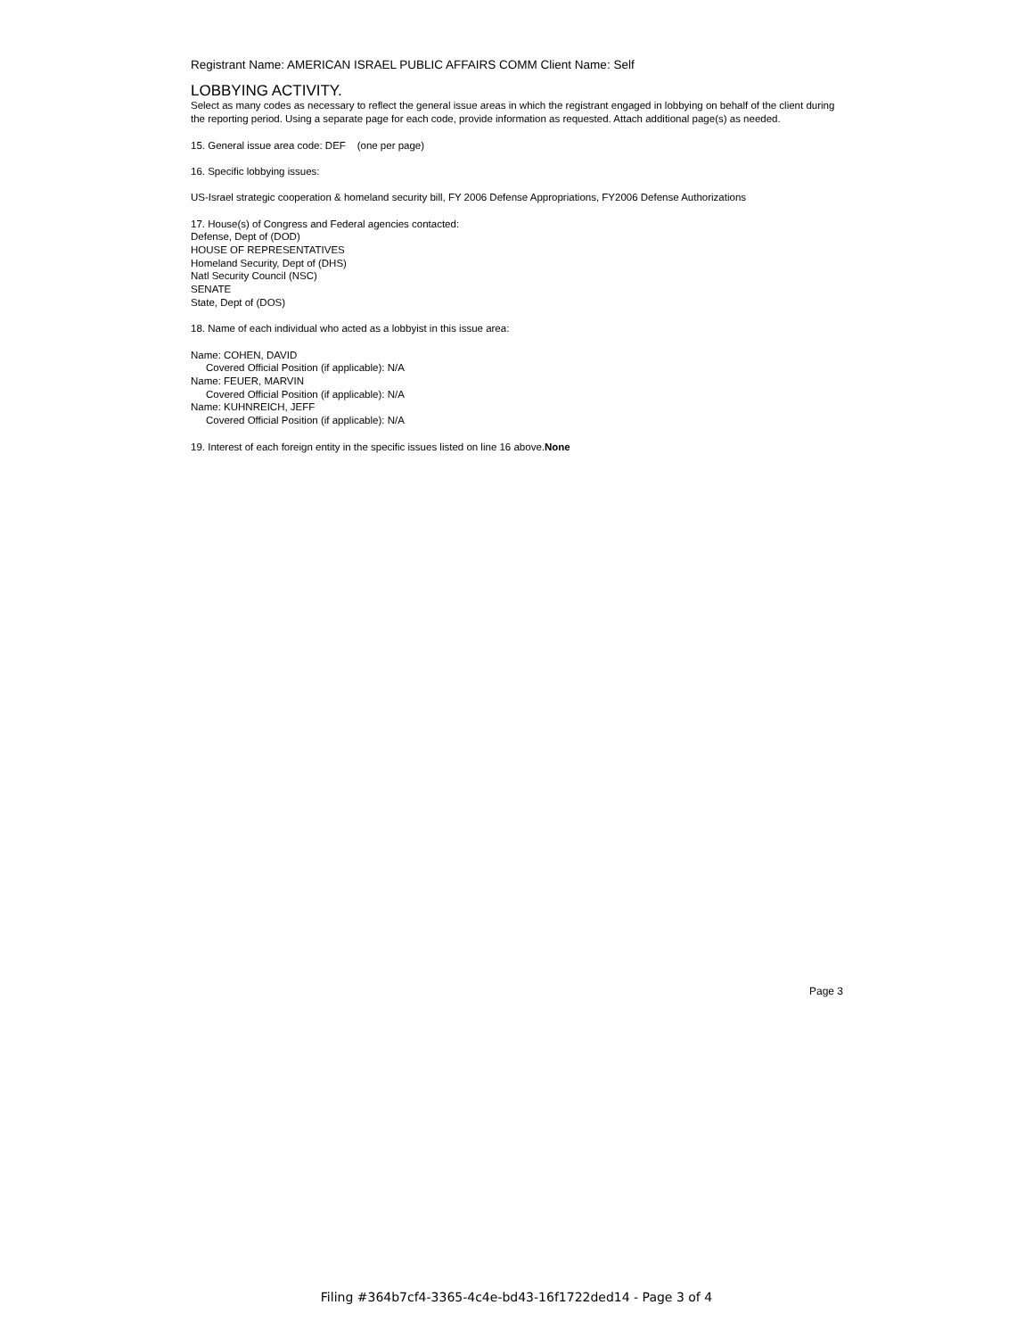Registrant Name: AMERICAN ISRAEL PUBLIC AFFAIRS COMM Client Name: Self
LOBBYING ACTIVITY.
Select as many codes as necessary to reflect the general issue areas in which the registrant engaged in lobbying on behalf of the client during the reporting period. Using a separate page for each code, provide information as requested. Attach additional page(s) as needed.
15. General issue area code: DEF (one per page)
16. Specific lobbying issues:
US-Israel strategic cooperation & homeland security bill, FY 2006 Defense Appropriations, FY2006 Defense Authorizations
17. House(s) of Congress and Federal agencies contacted:
Defense, Dept of (DOD)
HOUSE OF REPRESENTATIVES
Homeland Security, Dept of (DHS)
Natl Security Council (NSC)
SENATE
State, Dept of (DOS)
18. Name of each individual who acted as a lobbyist in this issue area:
Name: COHEN, DAVID
Covered Official Position (if applicable): N/A
Name: FEUER, MARVIN
Covered Official Position (if applicable): N/A
Name: KUHNREICH, JEFF
Covered Official Position (if applicable): N/A
19. Interest of each foreign entity in the specific issues listed on line 16 above.None
Page 3
Filing #364b7cf4-3365-4c4e-bd43-16f1722ded14 - Page 3 of 4